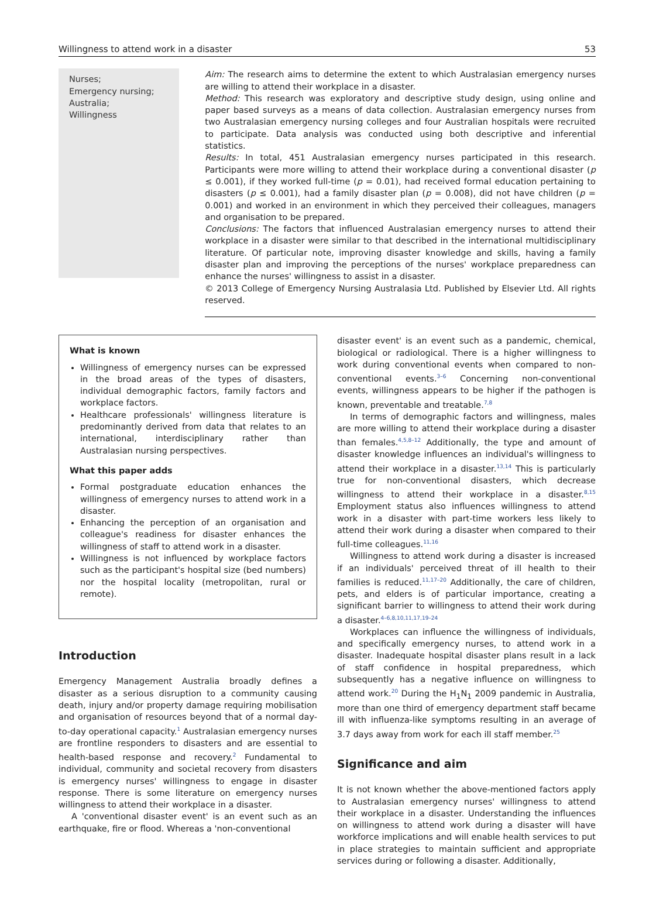Willingness to attend work in a disaster 53
Nurses;
Emergency nursing;
Australia;
Willingness
Aim: The research aims to determine the extent to which Australasian emergency nurses are willing to attend their workplace in a disaster.
Method: This research was exploratory and descriptive study design, using online and paper based surveys as a means of data collection. Australasian emergency nurses from two Australasian emergency nursing colleges and four Australian hospitals were recruited to participate. Data analysis was conducted using both descriptive and inferential statistics.
Results: In total, 451 Australasian emergency nurses participated in this research. Participants were more willing to attend their workplace during a conventional disaster (p ≤ 0.001), if they worked full-time (p = 0.01), had received formal education pertaining to disasters (p ≤ 0.001), had a family disaster plan (p = 0.008), did not have children (p = 0.001) and worked in an environment in which they perceived their colleagues, managers and organisation to be prepared.
Conclusions: The factors that influenced Australasian emergency nurses to attend their workplace in a disaster were similar to that described in the international multidisciplinary literature. Of particular note, improving disaster knowledge and skills, having a family disaster plan and improving the perceptions of the nurses' workplace preparedness can enhance the nurses' willingness to assist in a disaster.
© 2013 College of Emergency Nursing Australasia Ltd. Published by Elsevier Ltd. All rights reserved.
What is known
Willingness of emergency nurses can be expressed in the broad areas of the types of disasters, individual demographic factors, family factors and workplace factors.
Healthcare professionals' willingness literature is predominantly derived from data that relates to an international, interdisciplinary rather than Australasian nursing perspectives.
What this paper adds
Formal postgraduate education enhances the willingness of emergency nurses to attend work in a disaster.
Enhancing the perception of an organisation and colleague's readiness for disaster enhances the willingness of staff to attend work in a disaster.
Willingness is not influenced by workplace factors such as the participant's hospital size (bed numbers) nor the hospital locality (metropolitan, rural or remote).
Introduction
Emergency Management Australia broadly defines a disaster as a serious disruption to a community causing death, injury and/or property damage requiring mobilisation and organisation of resources beyond that of a normal day-to-day operational capacity.<sup>1</sup> Australasian emergency nurses are frontline responders to disasters and are essential to health-based response and recovery.<sup>2</sup> Fundamental to individual, community and societal recovery from disasters is emergency nurses' willingness to engage in disaster response. There is some literature on emergency nurses willingness to attend their workplace in a disaster.
A 'conventional disaster event' is an event such as an earthquake, fire or flood. Whereas a 'non-conventional
disaster event' is an event such as a pandemic, chemical, biological or radiological. There is a higher willingness to work during conventional events when compared to non-conventional events.<sup>3–6</sup> Concerning non-conventional events, willingness appears to be higher if the pathogen is known, preventable and treatable.<sup>7,8</sup>
In terms of demographic factors and willingness, males are more willing to attend their workplace during a disaster than females.<sup>4,5,8–12</sup> Additionally, the type and amount of disaster knowledge influences an individual's willingness to attend their workplace in a disaster.<sup>13,14</sup> This is particularly true for non-conventional disasters, which decrease willingness to attend their workplace in a disaster.<sup>8,15</sup> Employment status also influences willingness to attend work in a disaster with part-time workers less likely to attend their work during a disaster when compared to their full-time colleagues.<sup>11,16</sup>
Willingness to attend work during a disaster is increased if an individuals' perceived threat of ill health to their families is reduced.<sup>11,17–20</sup> Additionally, the care of children, pets, and elders is of particular importance, creating a significant barrier to willingness to attend their work during a disaster.<sup>4–6,8,10,11,17,19–24</sup>
Workplaces can influence the willingness of individuals, and specifically emergency nurses, to attend work in a disaster. Inadequate hospital disaster plans result in a lack of staff confidence in hospital preparedness, which subsequently has a negative influence on willingness to attend work.<sup>20</sup> During the H<sub>1</sub>N<sub>1</sub> 2009 pandemic in Australia, more than one third of emergency department staff became ill with influenza-like symptoms resulting in an average of 3.7 days away from work for each ill staff member.<sup>25</sup>
Significance and aim
It is not known whether the above-mentioned factors apply to Australasian emergency nurses' willingness to attend their workplace in a disaster. Understanding the influences on willingness to attend work during a disaster will have workforce implications and will enable health services to put in place strategies to maintain sufficient and appropriate services during or following a disaster. Additionally,